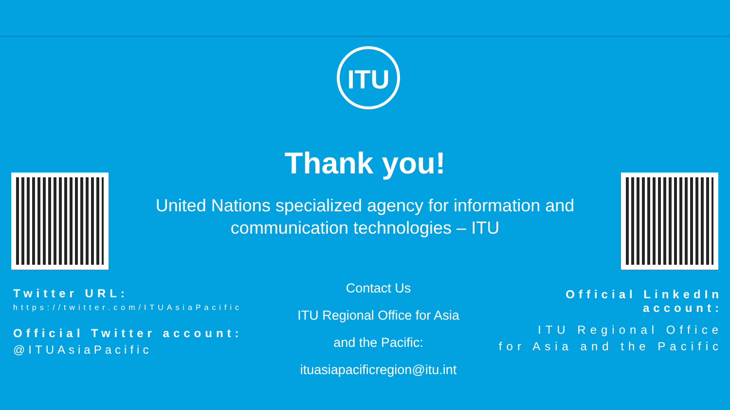ITU
Thank you!
United Nations specialized agency for information and communication technologies – ITU
Twitter URL:
https://twitter.com/ITUAsiaPacific
Official Twitter account:
@ITUAsiaPacific
Contact Us
ITU Regional Office for Asia
and the Pacific:
ituasiapacificregion@itu.int
Official LinkedIn account:
ITU Regional Office
for Asia and the Pacific